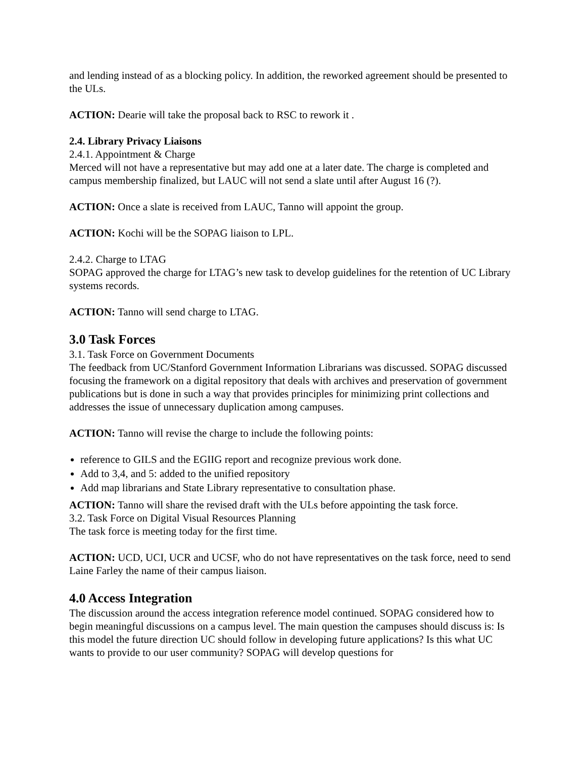and lending instead of as a blocking policy. In addition, the reworked agreement should be presented to the ULs.
ACTION: Dearie will take the proposal back to RSC to rework it .
2.4. Library Privacy Liaisons
2.4.1. Appointment & Charge
Merced will not have a representative but may add one at a later date. The charge is completed and campus membership finalized, but LAUC will not send a slate until after August 16 (?).
ACTION: Once a slate is received from LAUC, Tanno will appoint the group.
ACTION: Kochi will be the SOPAG liaison to LPL.
2.4.2. Charge to LTAG
SOPAG approved the charge for LTAG’s new task to develop guidelines for the retention of UC Library systems records.
ACTION: Tanno will send charge to LTAG.
3.0 Task Forces
3.1. Task Force on Government Documents
The feedback from UC/Stanford Government Information Librarians was discussed. SOPAG discussed focusing the framework on a digital repository that deals with archives and preservation of government publications but is done in such a way that provides principles for minimizing print collections and addresses the issue of unnecessary duplication among campuses.
ACTION: Tanno will revise the charge to include the following points:
reference to GILS and the EGIIG report and recognize previous work done.
Add to 3,4, and 5: added to the unified repository
Add map librarians and State Library representative to consultation phase.
ACTION: Tanno will share the revised draft with the ULs before appointing the task force.
3.2. Task Force on Digital Visual Resources Planning
The task force is meeting today for the first time.
ACTION: UCD, UCI, UCR and UCSF, who do not have representatives on the task force, need to send Laine Farley the name of their campus liaison.
4.0 Access Integration
The discussion around the access integration reference model continued. SOPAG considered how to begin meaningful discussions on a campus level. The main question the campuses should discuss is: Is this model the future direction UC should follow in developing future applications? Is this what UC wants to provide to our user community? SOPAG will develop questions for